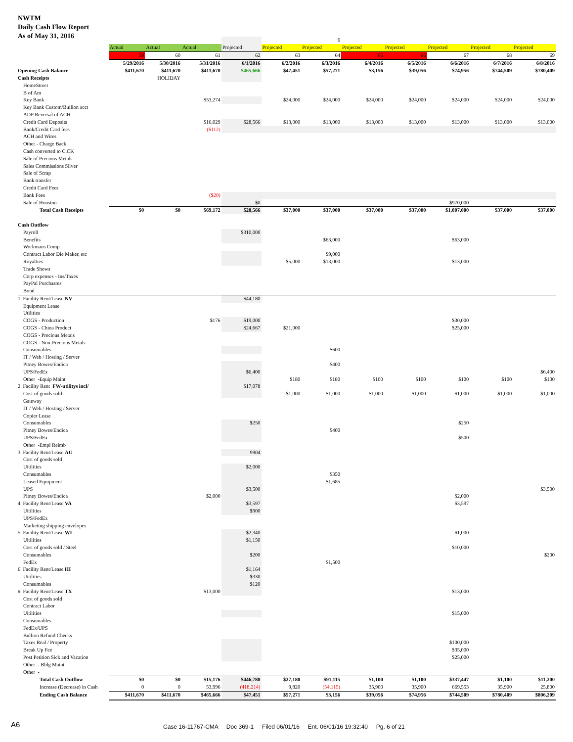NWTM
Daily Cash Flow Report
As of May 31, 2016
| | | | | | | 6 | | | | | |
| | Actual | Actual | Actual | Projected | Projected | Projected | Projected | Projected | Projected | Projected | Projected |
| | 59 | 60 | 61 | 62 | 63 | 64 | 65 | 66 | 67 | 68 | 69 |
| | 5/29/2016 | 5/30/2016 | 5/31/2016 | 6/1/2016 | 6/2/2016 | 6/3/2016 | 6/4/2016 | 6/5/2016 | 6/6/2016 | 6/7/2016 | 6/8/2016 |
| Opening Cash Balance | $411,670 | $411,670 | $411,670 | $465,666 | $47,451 | $57,271 | $3,156 | $39,056 | $74,956 | $744,509 | $780,409 |
| Cash Receipts | | HOLIDAY | | | | | | | | | |
| HomeStreet | | | | | | | | | | | |
| B of Am | | | | | | | | | | | |
| Key Bank | | | $53,274 | | $24,000 | $24,000 | $24,000 | $24,000 | $24,000 | $24,000 | $24,000 |
| Key Bank Custom/Bullion acct | | | | | | | | | | | |
| ADP Reversal of ACH | | | | | | | | | | | |
| Credit Card Deposits | | | $16,029 | $28,566 | $13,000 | $13,000 | $13,000 | $13,000 | $13,000 | $13,000 | $13,000 |
| Bank/Credit Card fees | | | ($112) | | | | | | | | |
| ACH and Wires | | | | | | | | | | | |
| Other - Charge Back | | | | | | | | | | | |
| Cash converted to C.CK | | | | | | | | | | | |
| Sale of Precious Metals | | | | | | | | | | | |
| Sales Commissions Silver | | | | | | | | | | | |
| Sale of Scrap | | | | | | | | | | | |
| Bank transfer | | | | | | | | | | | |
| Credit Card Fees | | | | | | | | | | | |
| Bank Fees | | | ($20) | | | | | | | | |
| Sale of Houston | | | | $0 | | | | | $970,000 | | |
| Total Cash Receipts | $0 | $0 | $69,172 | $28,566 | $37,000 | $37,000 | $37,000 | $37,000 | $1,007,000 | $37,000 | $37,000 |
| Cash Outflow | | | | | | | | | | | |
| Payroll | | | | $310,000 | | | | | | | |
| Benefits | | | | | | $63,000 | | | $63,000 | | |
| Workmans Comp | | | | | | | | | | | |
| Contract Labor Die Maker, etc | | | | | | $9,000 | | | | | |
| Royalties | | | | | $5,000 | $13,000 | | | $13,000 | | |
| Trade Shows | | | | | | | | | | | |
| Corp expenses - Ins/Taxes | | | | | | | | | | | |
| PayPal Purchasres | | | | | | | | | | | |
| Bond | | | | | | | | | | | |
| 1 Facility Rent/Lease NV | | | | $44,180 | | | | | | | |
| Equipment Lease | | | | | | | | | | | |
| Utilities | | | | | | | | | | | |
| COGS - Production | | | $176 | $19,000 | | | | | $30,000 | | |
| COGS - China Product | | | | $24,667 | $21,000 | | | | $25,000 | | |
| COGS - Precious Metals | | | | | | | | | | | |
| COGS - Non-Precious Metals | | | | | | | | | | | |
| Consumables | | | | | | $600 | | | | | |
| IT / Web / Hosting / Server | | | | | | | | | | | |
| Pitney Bowes/Endica | | | | | | $400 | | | | | |
| UPS/FedEx | | | | $6,400 | | | | | | | $6,400 |
| Other -Equip Maint | | | | | $180 | $180 | $100 | $100 | $100 | $100 | $100 |
| 2 Facility Rent FW-utilitys incl/ | | | | $17,078 | | | | | | | |
| Cost of goods sold | | | | | $1,000 | $1,000 | $1,000 | $1,000 | $1,000 | $1,000 | $1,000 |
| Gateway | | | | | | | | | | | |
| IT / Web / Hosting / Server | | | | | | | | | | | |
| Copier Lease | | | | | | | | | | | |
| Consumables | | | | $250 | | | | | $250 | | |
| Pitney Bowes/Endica | | | | | | $400 | | | | | |
| UPS/FedEx | | | | | | | | | $500 | | |
| Other -Empl Reimb | | | | | | | | | | | |
| 3 Facility Rent/Lease AU | | | | 9904 | | | | | | | |
| Cost of goods sold | | | | | | | | | | | |
| Uitilities | | | | $2,000 | | | | | | | |
| Consumables | | | | | | $350 | | | | | |
| Leased Equipment | | | | | | $1,685 | | | | | |
| UPS | | | | $3,500 | | | | | | | $3,500 |
| Pitney Bowes/Endica | | | $2,000 | | | | | | $2,000 | | |
| 4 Facility Rent/Lease VA | | | | $3,597 | | | | | $3,597 | | |
| Uitilities | | | | $900 | | | | | | | |
| UPS/FedEx | | | | | | | | | | | |
| Marketing shipping envelopes | | | | | | | | | | | |
| 5 Facility Rent/Lease WI | | | | $2,340 | | | | | $1,000 | | |
| Uitilities | | | | $1,150 | | | | | | | |
| Cost of goods sold / Steel | | | | | | | | | $10,000 | | |
| Consumables | | | | $200 | | | | | | | $200 |
| FedEx | | | | | | $1,500 | | | | | |
| 6 Facility Rent/Lease HI | | | | $1,164 | | | | | | | |
| Uitilities | | | | $330 | | | | | | | |
| Consumables | | | | $120 | | | | | | | |
| # Facility Rent/Lease TX | | | $13,000 | | | | | | $13,000 | | |
| Cost of goods sold | | | | | | | | | | | |
| Contract Labor | | | | | | | | | | | |
| Uitilities | | | | | | | | | $15,000 | | |
| Consumables | | | | | | | | | | | |
| FedEx/UPS | | | | | | | | | | | |
| Bullion Refund Checks | | | | | | | | | | | |
| Taxes Real / Property | | | | | | | | | $100,000 | | |
| Break Up Fee | | | | | | | | | $35,000 | | |
| Post Petition Sick and Vacation | | | | | | | | | $25,000 | | |
| Other - Bldg Maint | | | | | | | | | | | |
| Other - | | | | | | | | | | | |
| Total Cash Outflow | $0 | $0 | $15,176 | $446,780 | $27,180 | $91,115 | $1,100 | $1,100 | $337,447 | $1,100 | $11,200 |
| Increase (Decrease) in Cash | 0 | 0 | 53,996 | (418,214) | 9,820 | (54,115) | 35,900 | 35,900 | 669,553 | 35,900 | 25,800 |
| Ending Cash Balance | $411,670 | $411,670 | $465,666 | $47,451 | $57,271 | $3,156 | $39,056 | $74,956 | $744,509 | $780,409 | $806,209 |
A6 Case 16-11767-CMA Doc 369-1 Filed 06/01/16 Ent. 06/01/16 19:32:40 Pg. 6 of 21